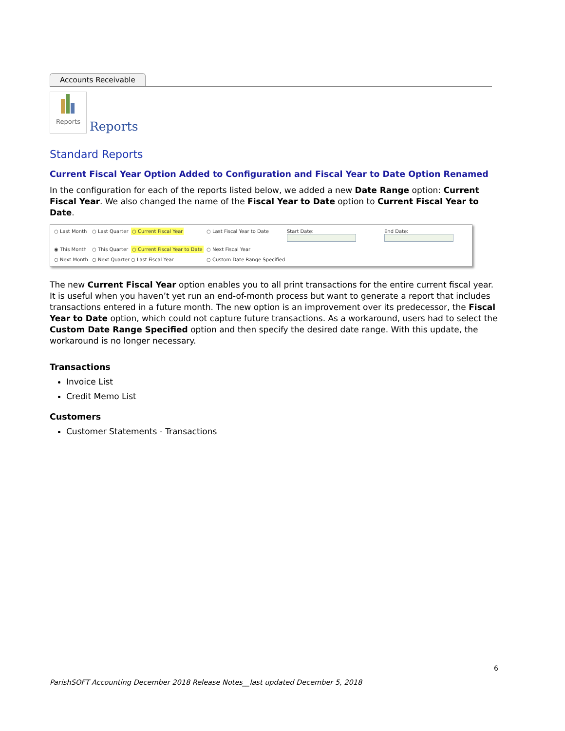Accounts Receivable
Reports
Reports
Standard Reports
Current Fiscal Year Option Added to Configuration and Fiscal Year to Date Option Renamed
In the configuration for each of the reports listed below, we added a new Date Range option: Current Fiscal Year. We also changed the name of the Fiscal Year to Date option to Current Fiscal Year to Date.
○ Last Month
○ Last Quarter
○ Current Fiscal Year
○ Last Fiscal Year to Date
Start Date:
End Date:
◉ This Month
○ This Quarter
○ Current Fiscal Year to Date
○ Next Fiscal Year
○ Next Month
○ Next Quarter
○ Last Fiscal Year
○ Custom Date Range Specified
The new Current Fiscal Year option enables you to all print transactions for the entire current fiscal year. It is useful when you haven’t yet run an end-of-month process but want to generate a report that includes transactions entered in a future month. The new option is an improvement over its predecessor, the Fiscal Year to Date option, which could not capture future transactions. As a workaround, users had to select the Custom Date Range Specified option and then specify the desired date range. With this update, the workaround is no longer necessary.
Transactions
Invoice List
Credit Memo List
Customers
Customer Statements - Transactions
6
ParishSOFT Accounting December 2018 Release Notes__last updated December 5, 2018